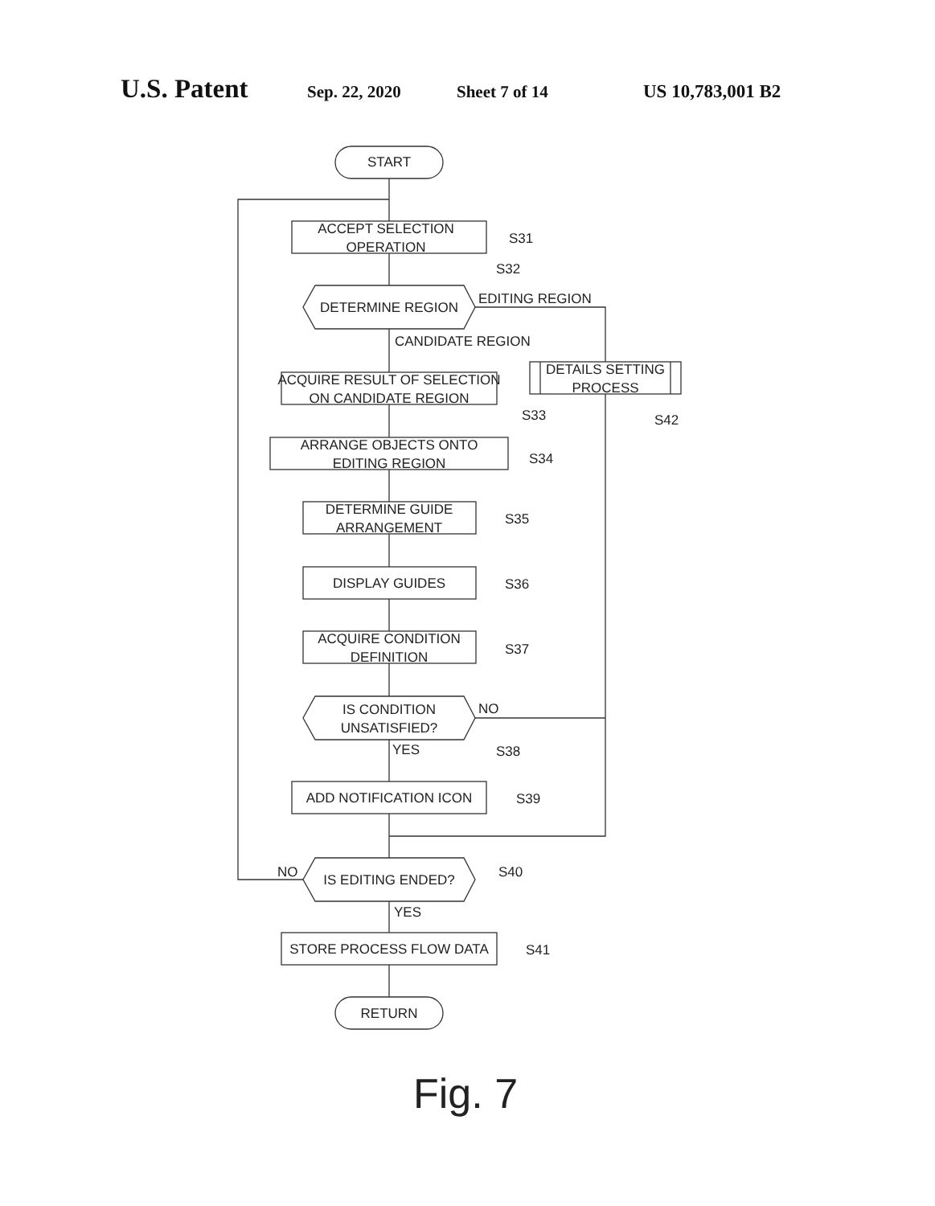U.S. Patent Sep. 22, 2020 Sheet 7 of 14 US 10,783,001 B2
START
ACCEPT SELECTION
OPERATION
S31
DETERMINE REGION
S32
EDITING REGION
DETAILS SETTING
PROCESS
S42
CANDIDATE REGION
ACQUIRE RESULT OF SELECTION
ON CANDIDATE REGION
S33
ARRANGE OBJECTS ONTO
EDITING REGION
S34
DETERMINE GUIDE
ARRANGEMENT
S35
DISPLAY GUIDES
S36
ACQUIRE CONDITION
DEFINITION
S37
IS CONDITION
UNSATISFIED?
NO
S38
YES
ADD NOTIFICATION ICON
S39
IS EDITING ENDED?
NO
S40
YES
STORE PROCESS FLOW DATA
S41
RETURN
Fig. 7